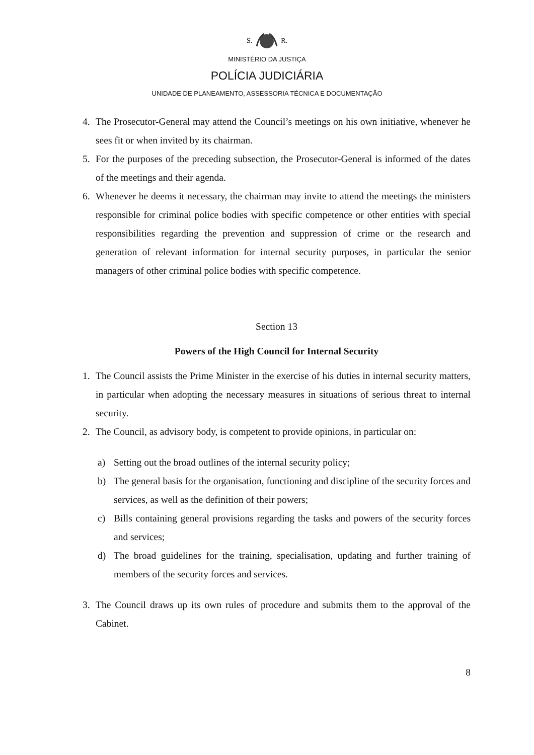S. R.
MINISTÉRIO DA JUSTIÇA
POLÍCIA JUDICIÁRIA
UNIDADE DE PLANEAMENTO, ASSESSORIA TÉCNICA E DOCUMENTAÇÃO
4. The Prosecutor-General may attend the Council’s meetings on his own initiative, whenever he sees fit or when invited by its chairman.
5. For the purposes of the preceding subsection, the Prosecutor-General is informed of the dates of the meetings and their agenda.
6. Whenever he deems it necessary, the chairman may invite to attend the meetings the ministers responsible for criminal police bodies with specific competence or other entities with special responsibilities regarding the prevention and suppression of crime or the research and generation of relevant information for internal security purposes, in particular the senior managers of other criminal police bodies with specific competence.
Section 13
Powers of the High Council for Internal Security
1. The Council assists the Prime Minister in the exercise of his duties in internal security matters, in particular when adopting the necessary measures in situations of serious threat to internal security.
2. The Council, as advisory body, is competent to provide opinions, in particular on:
a) Setting out the broad outlines of the internal security policy;
b) The general basis for the organisation, functioning and discipline of the security forces and services, as well as the definition of their powers;
c) Bills containing general provisions regarding the tasks and powers of the security forces and services;
d) The broad guidelines for the training, specialisation, updating and further training of members of the security forces and services.
3. The Council draws up its own rules of procedure and submits them to the approval of the Cabinet.
8